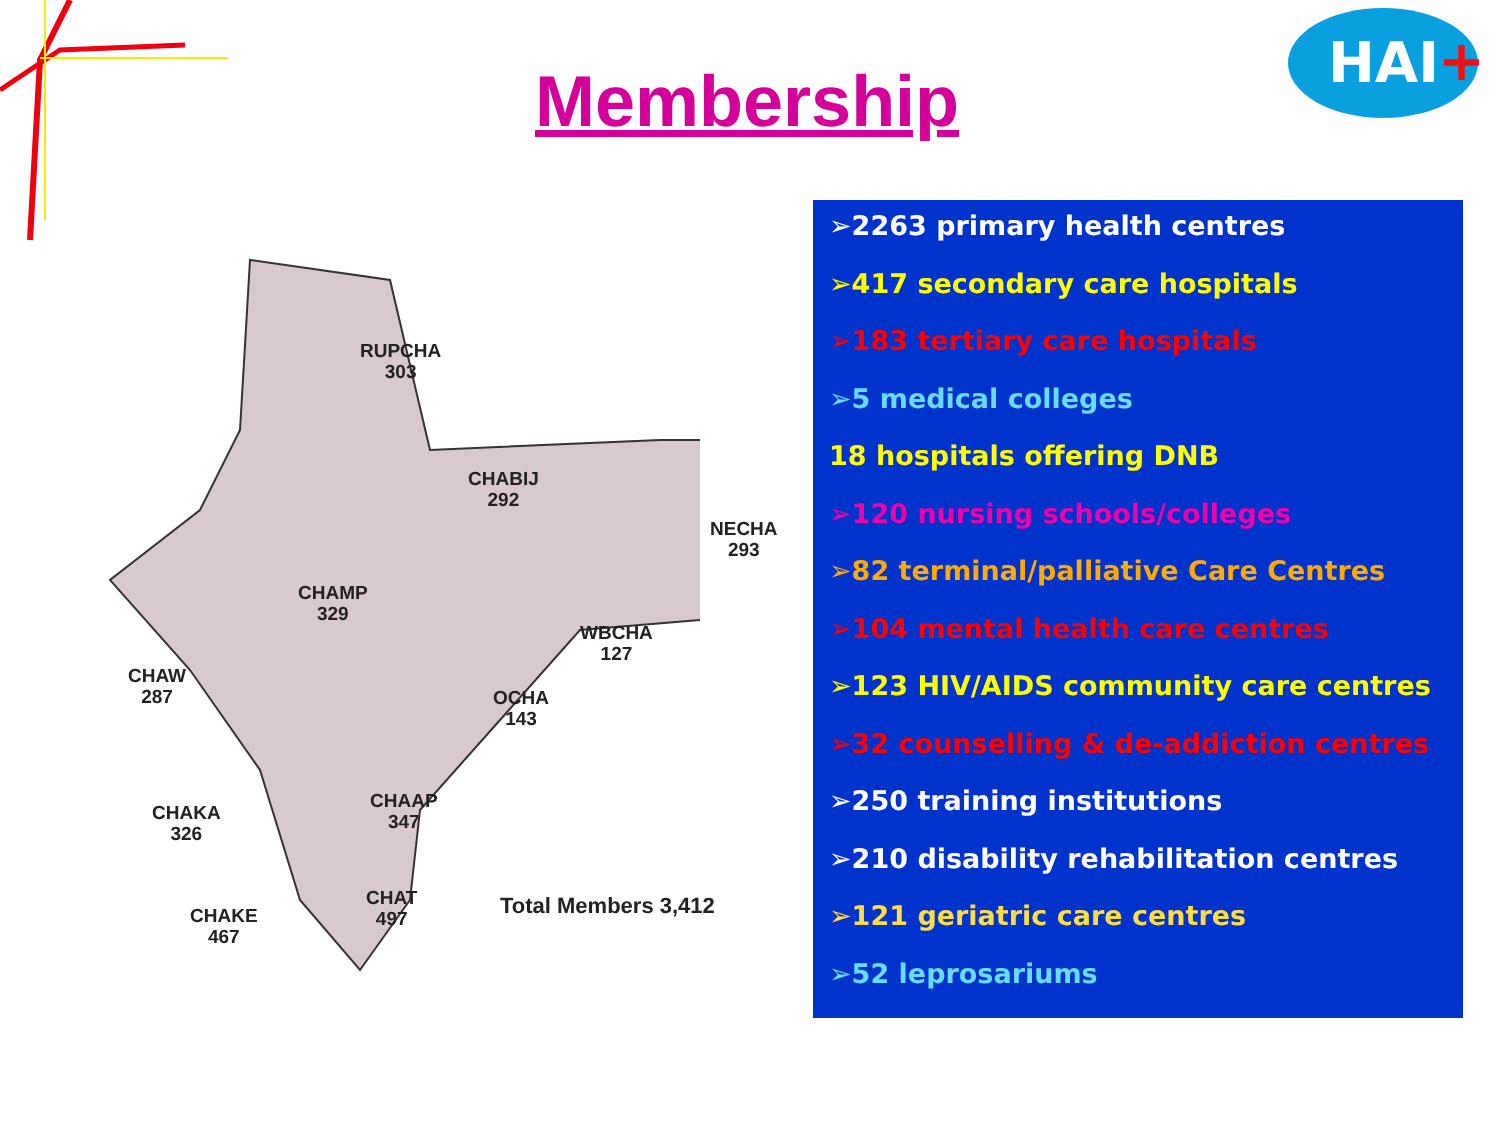Membership
HAI +
RUPCHA
303
CHABIJ
292
NECHA
293
CHAMP
329
WBCHA
127
CHAW
287
OCHA
143
CHAAP
347
CHAKA
326
CHAT
497
CHAKE
467
Total Members 3,412
➢2263 primary health centres
➢417 secondary care hospitals
➢183 tertiary care hospitals
➢5 medical colleges
18 hospitals offering DNB
➢120 nursing schools/colleges
➢82 terminal/palliative Care Centres
➢104 mental health care centres
➢123 HIV/AIDS community care centres
➢32 counselling & de-addiction centres
➢250 training institutions
➢210 disability rehabilitation centres
➢121 geriatric care centres
➢52 leprosariums